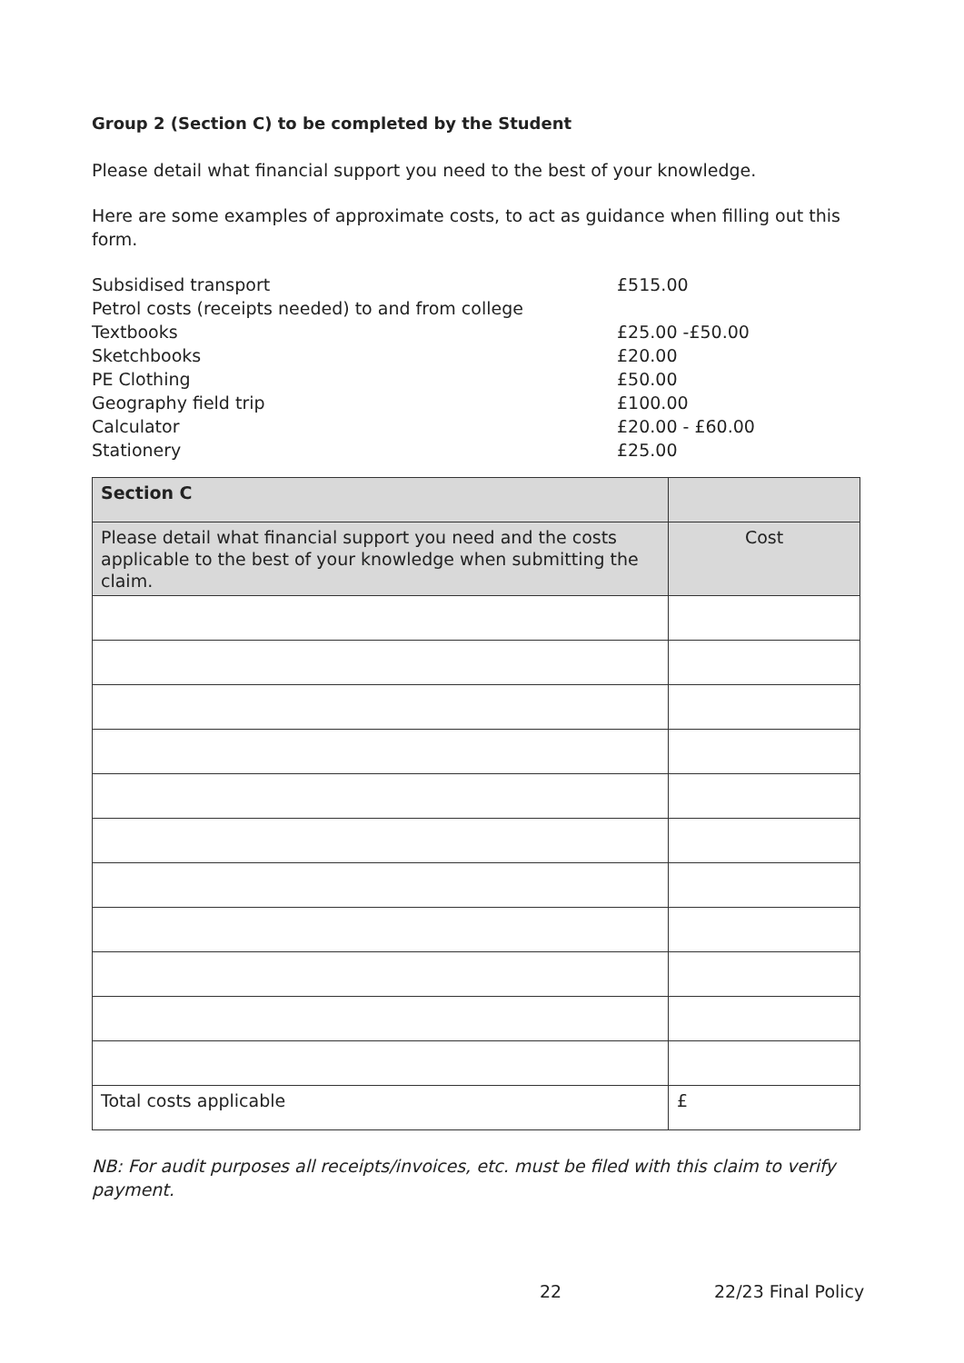Group 2 (Section C) to be completed by the Student
Please detail what financial support you need to the best of your knowledge.
Here are some examples of approximate costs, to act as guidance when filling out this form.
Subsidised transport
£515.00
Petrol costs (receipts needed) to and from college
Textbooks
£25.00 -£50.00
Sketchbooks
£20.00
PE Clothing
£50.00
Geography field trip
£100.00
Calculator
£20.00 - £60.00
Stationery
£25.00
| Section C | |
| Please detail what financial support you need and the costs applicable to the best of your knowledge when submitting the claim. | Cost |
| Total costs applicable | £ |
NB: For audit purposes all receipts/invoices, etc. must be filed with this claim to verify payment.
22 22/23 Final Policy